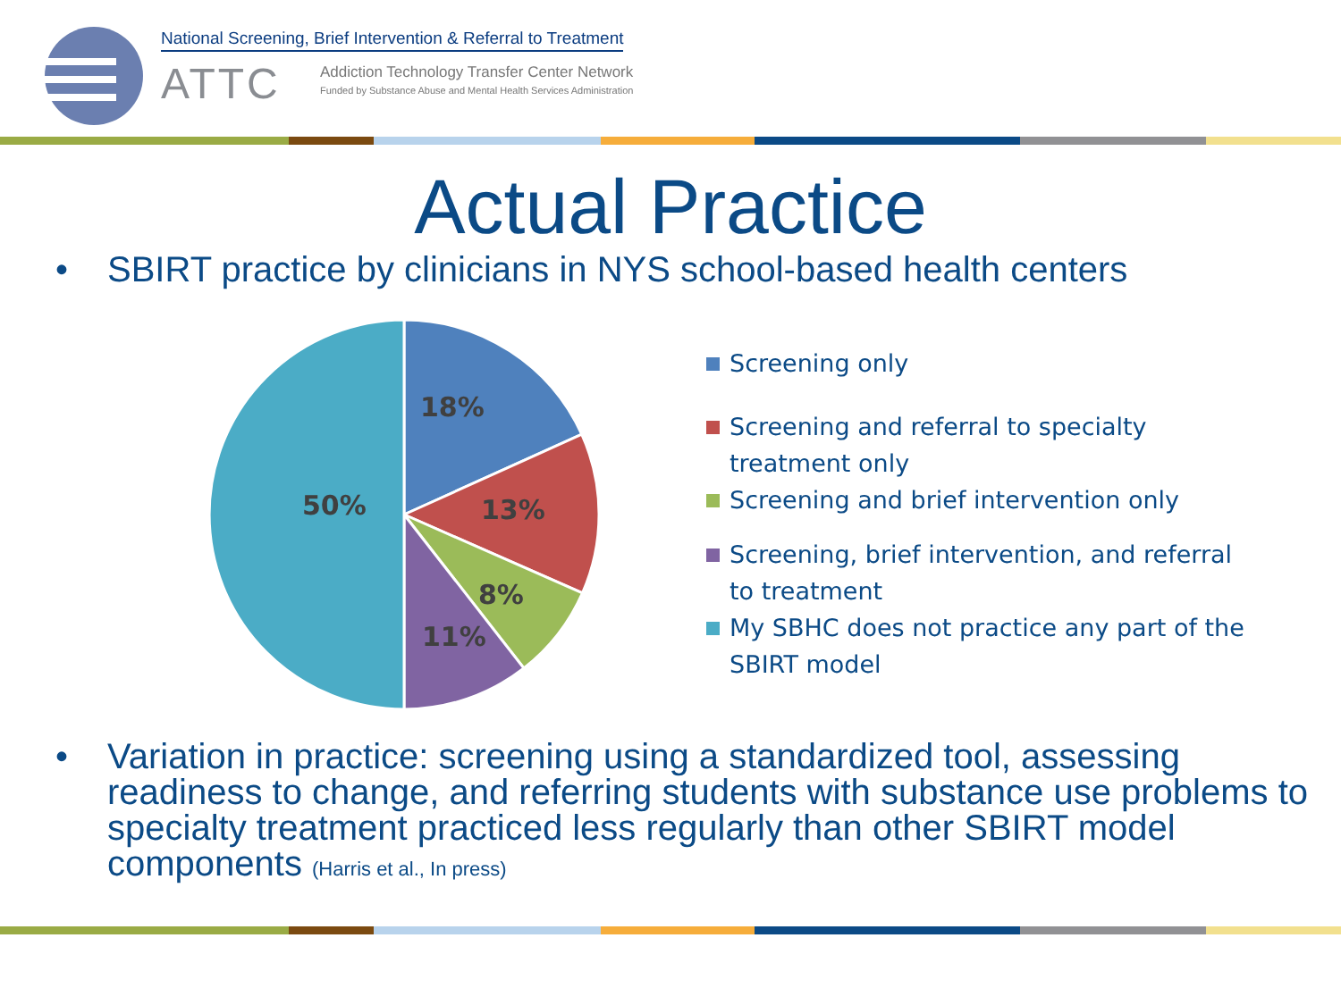National Screening, Brief Intervention & Referral to Treatment
ATTC
Addiction Technology Transfer Center Network
Funded by Substance Abuse and Mental Health Services Administration
Actual Practice
• SBIRT practice by clinicians in NYS school-based health centers
18%
13%
8%
11%
50%
Screening only
Screening and referral to specialty treatment only
Screening and brief intervention only
Screening, brief intervention, and referral to treatment
My SBHC does not practice any part of the SBIRT model
• Variation in practice: screening using a standardized tool, assessing readiness to change, and referring students with substance use problems to specialty treatment practiced less regularly than other SBIRT model components (Harris et al., In press)